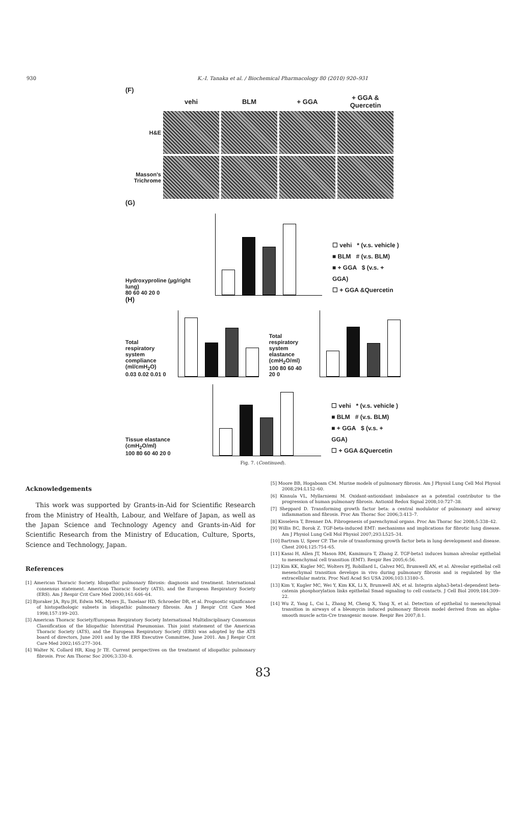930 K.-I. Tanaka et al. / Biochemical Pharmacology 80 (2010) 920–931
(F)
vehi
BLM
+ GGA
+ GGA & Quercetin
H&E
Masson's Trichrome
(G)
Hydroxyproline (µg/right lung)
80 60 40 20 0
☐ vehi * (v.s. vehicle )
■ BLM # (v.s. BLM)
■ + GGA $ (v.s. + GGA)
☐ + GGA &Quercetin
(H)
Total respiratory system compliance (ml/cmH<sub>2</sub>O)
0.03 0.02 0.01 0
Total respiratory system elastance (cmH<sub>2</sub>O/ml)
100 80 60 40 20 0
Tissue elastance (cmH<sub>2</sub>O/ml)
100 80 60 40 20 0
☐ vehi * (v.s. vehicle )
■ BLM # (v.s. BLM)
■ + GGA $ (v.s. + GGA)
☐ + GGA &Quercetin
Fig. 7. (Continued).
Acknowledgements
This work was supported by Grants-in-Aid for Scientific Research from the Ministry of Health, Labour, and Welfare of Japan, as well as the Japan Science and Technology Agency and Grants-in-Aid for Scientific Research from the Ministry of Education, Culture, Sports, Science and Technology, Japan.
References
[1] American Thoracic Society. Idiopathic pulmonary fibrosis: diagnosis and treatment. International consensus statement. American Thoracic Society (ATS), and the European Respiratory Society (ERS). Am J Respir Crit Care Med 2000;161:646–64.
[2] Bjoraker JA, Ryu JH, Edwin MK, Myers JL, Tazelaar HD, Schroeder DR, et al. Prognostic significance of histopathologic subsets in idiopathic pulmonary fibrosis. Am J Respir Crit Care Med 1998;157:199–203.
[3] American Thoracic Society/European Respiratory Society International Multidisciplinary Consensus Classification of the Idiopathic Interstitial Pneumonias. This joint statement of the American Thoracic Society (ATS), and the European Respiratory Society (ERS) was adopted by the ATS board of directors, June 2001 and by the ERS Executive Committee, June 2001. Am J Respir Crit Care Med 2002;165:277–304.
[4] Walter N, Collard HR, King Jr TE. Current perspectives on the treatment of idiopathic pulmonary fibrosis. Proc Am Thorac Soc 2006;3:330–8.
[5] Moore BB, Hogaboam CM. Murine models of pulmonary fibrosis. Am J Physiol Lung Cell Mol Physiol 2008;294:L152–60.
[6] Kinnula VL, Myllarniemi M. Oxidant-antioxidant imbalance as a potential contributor to the progression of human pulmonary fibrosis. Antioxid Redox Signal 2008;10:727–38.
[7] Sheppard D. Transforming growth factor beta: a central modulator of pulmonary and airway inflammation and fibrosis. Proc Am Thorac Soc 2006;3:413–7.
[8] Kisseleva T, Brenner DA. Fibrogenesis of parenchymal organs. Proc Am Thorac Soc 2008;5:338–42.
[9] Willis BC, Borok Z. TGF-beta-induced EMT: mechanisms and implications for fibrotic lung disease. Am J Physiol Lung Cell Mol Physiol 2007;293:L525–34.
[10] Bartram U, Speer CP. The role of transforming growth factor beta in lung development and disease. Chest 2004;125:754–65.
[11] Kasai H, Allen JT, Mason RM, Kamimura T, Zhang Z. TGF-beta1 induces human alveolar epithelial to mesenchymal cell transition (EMT). Respir Res 2005;6:56.
[12] Kim KK, Kugler MC, Wolters PJ, Robillard L, Galvez MG, Brumwell AN, et al. Alveolar epithelial cell mesenchymal transition develops in vivo during pulmonary fibrosis and is regulated by the extracellular matrix. Proc Natl Acad Sci USA 2006;103:13180–5.
[13] Kim Y, Kugler MC, Wei Y, Kim KK, Li X, Brumwell AN, et al. Integrin alpha3-beta1-dependent beta-catenin phosphorylation links epithelial Smad signaling to cell contacts. J Cell Biol 2009;184:309–22.
[14] Wu Z, Yang L, Cai L, Zhang M, Cheng X, Yang X, et al. Detection of epithelial to mesenchymal transition in airways of a bleomycin induced pulmonary fibrosis model derived from an alpha-smooth muscle actin-Cre transgenic mouse. Respir Res 2007;8:1.
83